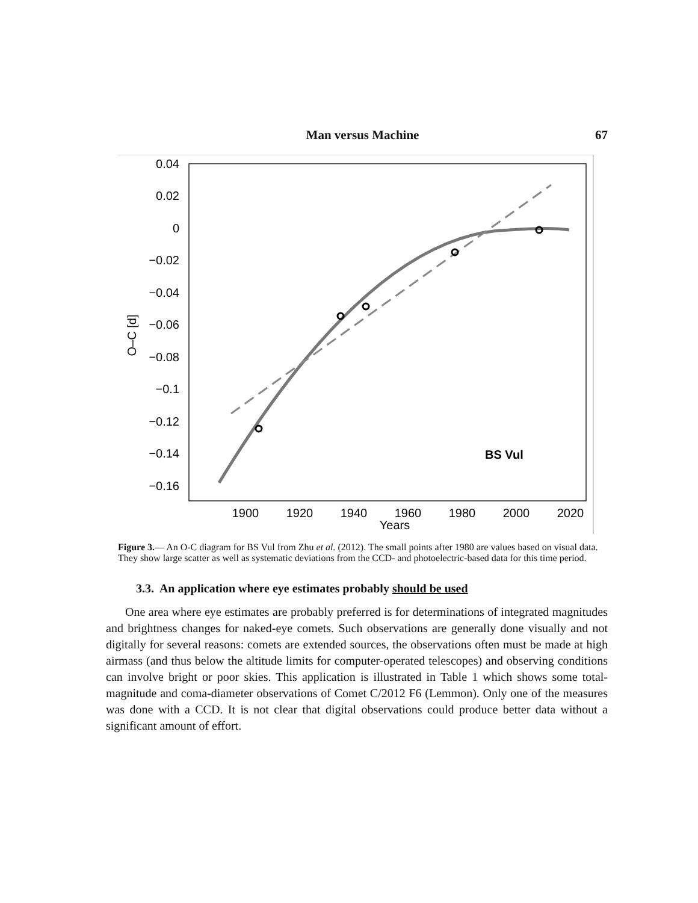Man versus Machine 67
0.04
0.02
0
−0.02
−0.04
−0.06
−0.08
−0.1
−0.12
−0.14
−0.16
1900
1920
1940
1960
1980
2000
2020
Years
O–C [d]
BS Vul
Figure 3.— An O-C diagram for BS Vul from Zhu et al. (2012). The small points after 1980 are values based on visual data. They show large scatter as well as systematic deviations from the CCD- and photoelectric-based data for this time period.
3.3. An application where eye estimates probably should be used
One area where eye estimates are probably preferred is for determinations of integrated magnitudes and brightness changes for naked-eye comets. Such observations are generally done visually and not digitally for several reasons: comets are extended sources, the observations often must be made at high airmass (and thus below the altitude limits for computer-operated telescopes) and observing conditions can involve bright or poor skies. This application is illustrated in Table 1 which shows some total-magnitude and coma-diameter observations of Comet C/2012 F6 (Lemmon). Only one of the measures was done with a CCD. It is not clear that digital observations could produce better data without a significant amount of effort.